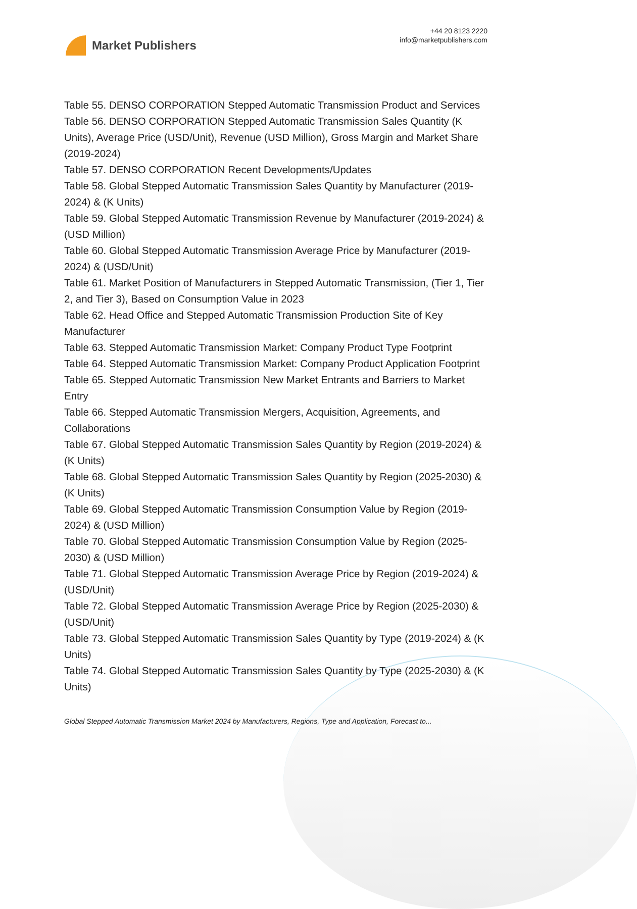Market Publishers
+44 20 8123 2220
info@marketpublishers.com
Table 55. DENSO CORPORATION Stepped Automatic Transmission Product and Services
Table 56. DENSO CORPORATION Stepped Automatic Transmission Sales Quantity (K Units), Average Price (USD/Unit), Revenue (USD Million), Gross Margin and Market Share (2019-2024)
Table 57. DENSO CORPORATION Recent Developments/Updates
Table 58. Global Stepped Automatic Transmission Sales Quantity by Manufacturer (2019-2024) & (K Units)
Table 59. Global Stepped Automatic Transmission Revenue by Manufacturer (2019-2024) & (USD Million)
Table 60. Global Stepped Automatic Transmission Average Price by Manufacturer (2019-2024) & (USD/Unit)
Table 61. Market Position of Manufacturers in Stepped Automatic Transmission, (Tier 1, Tier 2, and Tier 3), Based on Consumption Value in 2023
Table 62. Head Office and Stepped Automatic Transmission Production Site of Key Manufacturer
Table 63. Stepped Automatic Transmission Market: Company Product Type Footprint
Table 64. Stepped Automatic Transmission Market: Company Product Application Footprint
Table 65. Stepped Automatic Transmission New Market Entrants and Barriers to Market Entry
Table 66. Stepped Automatic Transmission Mergers, Acquisition, Agreements, and Collaborations
Table 67. Global Stepped Automatic Transmission Sales Quantity by Region (2019-2024) & (K Units)
Table 68. Global Stepped Automatic Transmission Sales Quantity by Region (2025-2030) & (K Units)
Table 69. Global Stepped Automatic Transmission Consumption Value by Region (2019-2024) & (USD Million)
Table 70. Global Stepped Automatic Transmission Consumption Value by Region (2025-2030) & (USD Million)
Table 71. Global Stepped Automatic Transmission Average Price by Region (2019-2024) & (USD/Unit)
Table 72. Global Stepped Automatic Transmission Average Price by Region (2025-2030) & (USD/Unit)
Table 73. Global Stepped Automatic Transmission Sales Quantity by Type (2019-2024) & (K Units)
Table 74. Global Stepped Automatic Transmission Sales Quantity by Type (2025-2030) & (K Units)
Global Stepped Automatic Transmission Market 2024 by Manufacturers, Regions, Type and Application, Forecast to...